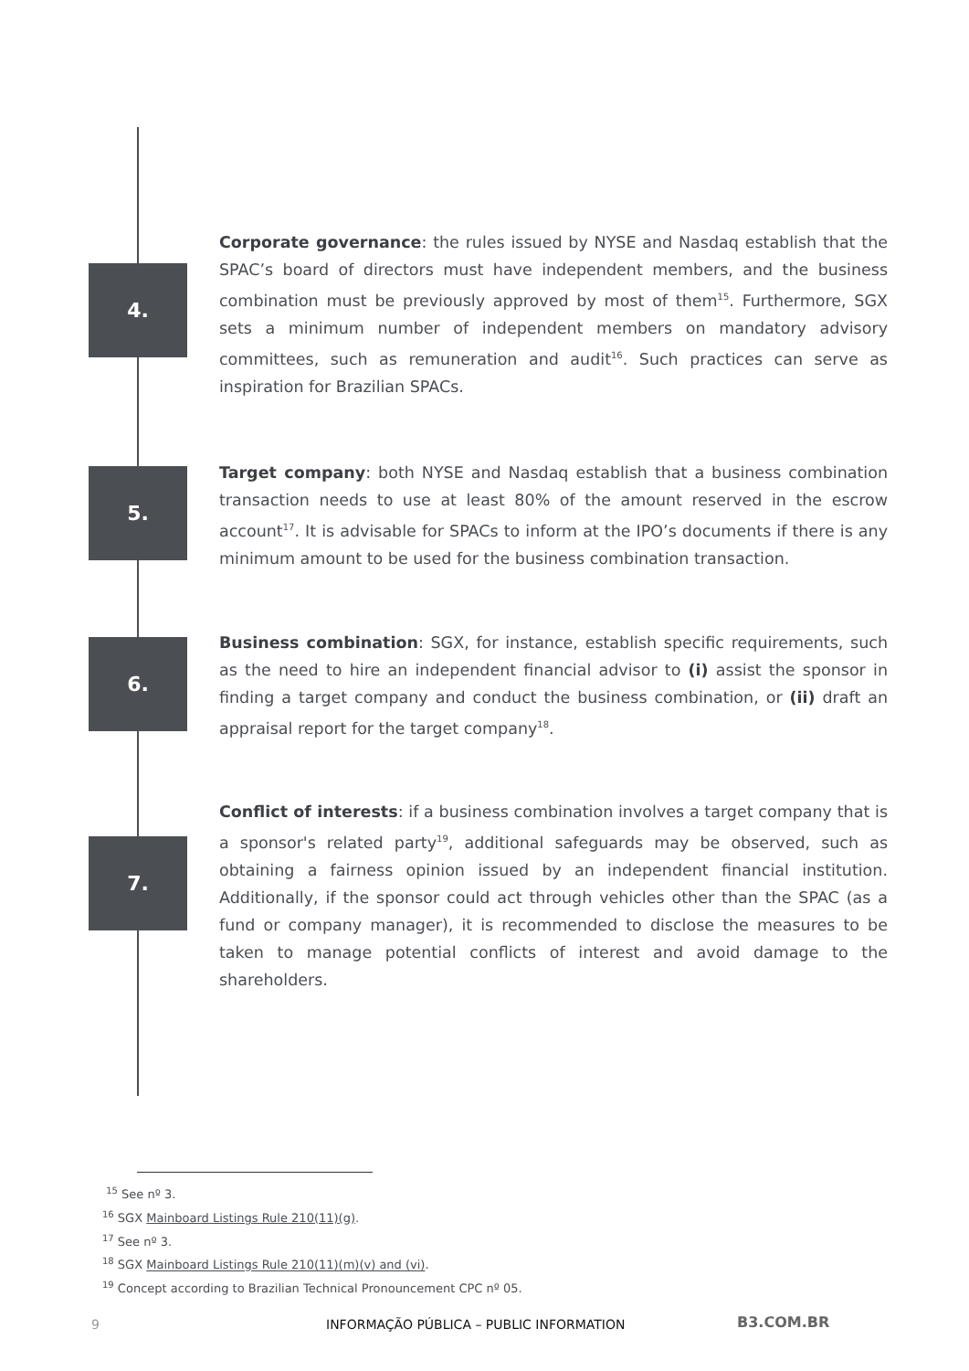4.
Corporate governance: the rules issued by NYSE and Nasdaq establish that the SPAC’s board of directors must have independent members, and the business combination must be previously approved by most of them<sup>15</sup>. Furthermore, SGX sets a minimum number of independent members on mandatory advisory committees, such as remuneration and audit<sup>16</sup>. Such practices can serve as inspiration for Brazilian SPACs.
5.
Target company: both NYSE and Nasdaq establish that a business combination transaction needs to use at least 80% of the amount reserved in the escrow account<sup>17</sup>. It is advisable for SPACs to inform at the IPO’s documents if there is any minimum amount to be used for the business combination transaction.
6.
Business combination: SGX, for instance, establish specific requirements, such as the need to hire an independent financial advisor to (i) assist the sponsor in finding a target company and conduct the business combination, or (ii) draft an appraisal report for the target company<sup>18</sup>.
7.
Conflict of interests: if a business combination involves a target company that is a sponsor's related party<sup>19</sup>, additional safeguards may be observed, such as obtaining a fairness opinion issued by an independent financial institution. Additionally, if the sponsor could act through vehicles other than the SPAC (as a fund or company manager), it is recommended to disclose the measures to be taken to manage potential conflicts of interest and avoid damage to the shareholders.
<sup>15</sup> See nº 3.
<sup>16</sup> SGX Mainboard Listings Rule 210(11)(g).
<sup>17</sup> See nº 3.
<sup>18</sup> SGX Mainboard Listings Rule 210(11)(m)(v) and (vi).
<sup>19</sup> Concept according to Brazilian Technical Pronouncement CPC nº 05.
9 INFORMAÇÃO PÚBLICA – PUBLIC INFORMATION B3.COM.BR